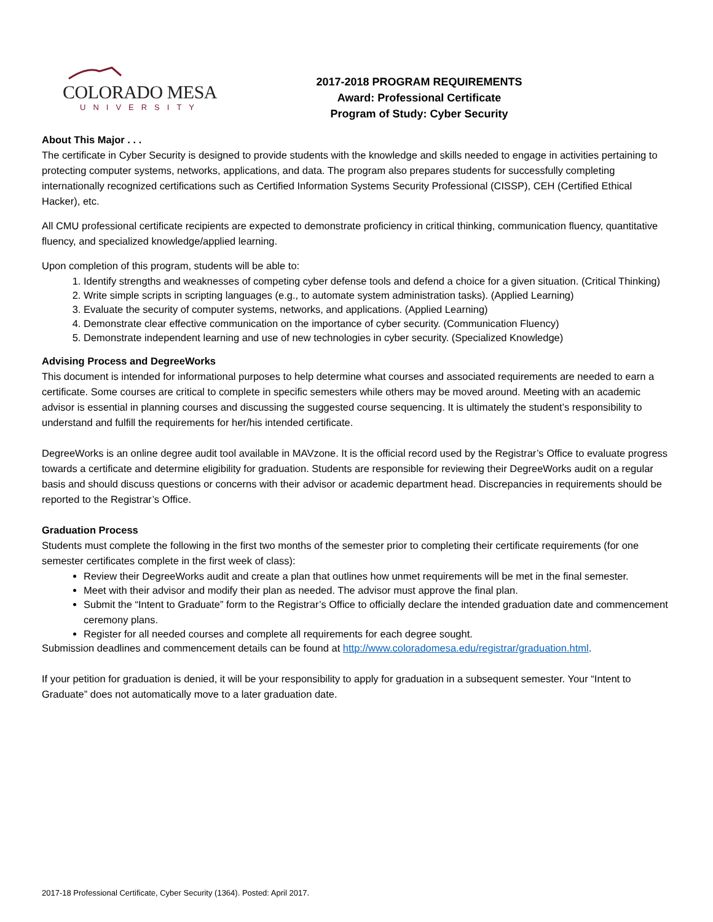COLORADO MESA
UNIVERSITY
2017-2018 PROGRAM REQUIREMENTS
Award: Professional Certificate
Program of Study: Cyber Security
About This Major . . .
The certificate in Cyber Security is designed to provide students with the knowledge and skills needed to engage in activities pertaining to protecting computer systems, networks, applications, and data. The program also prepares students for successfully completing internationally recognized certifications such as Certified Information Systems Security Professional (CISSP), CEH (Certified Ethical Hacker), etc.
All CMU professional certificate recipients are expected to demonstrate proficiency in critical thinking, communication fluency, quantitative fluency, and specialized knowledge/applied learning.
Upon completion of this program, students will be able to:
1. Identify strengths and weaknesses of competing cyber defense tools and defend a choice for a given situation. (Critical Thinking)
2. Write simple scripts in scripting languages (e.g., to automate system administration tasks). (Applied Learning)
3. Evaluate the security of computer systems, networks, and applications. (Applied Learning)
4. Demonstrate clear effective communication on the importance of cyber security. (Communication Fluency)
5. Demonstrate independent learning and use of new technologies in cyber security. (Specialized Knowledge)
Advising Process and DegreeWorks
This document is intended for informational purposes to help determine what courses and associated requirements are needed to earn a certificate. Some courses are critical to complete in specific semesters while others may be moved around. Meeting with an academic advisor is essential in planning courses and discussing the suggested course sequencing. It is ultimately the student’s responsibility to understand and fulfill the requirements for her/his intended certificate.
DegreeWorks is an online degree audit tool available in MAVzone. It is the official record used by the Registrar’s Office to evaluate progress towards a certificate and determine eligibility for graduation. Students are responsible for reviewing their DegreeWorks audit on a regular basis and should discuss questions or concerns with their advisor or academic department head. Discrepancies in requirements should be reported to the Registrar’s Office.
Graduation Process
Students must complete the following in the first two months of the semester prior to completing their certificate requirements (for one semester certificates complete in the first week of class):
Review their DegreeWorks audit and create a plan that outlines how unmet requirements will be met in the final semester.
Meet with their advisor and modify their plan as needed. The advisor must approve the final plan.
Submit the “Intent to Graduate” form to the Registrar’s Office to officially declare the intended graduation date and commencement ceremony plans.
Register for all needed courses and complete all requirements for each degree sought.
Submission deadlines and commencement details can be found at http://www.coloradomesa.edu/registrar/graduation.html.
If your petition for graduation is denied, it will be your responsibility to apply for graduation in a subsequent semester. Your “Intent to Graduate” does not automatically move to a later graduation date.
2017-18 Professional Certificate, Cyber Security (1364). Posted: April 2017.